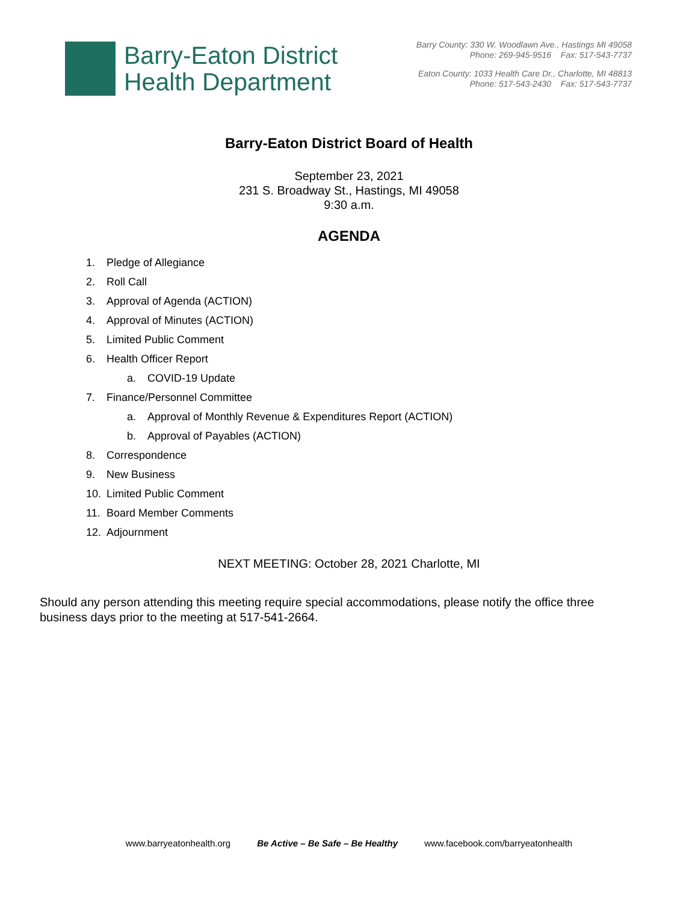Barry-Eaton District
Health Department
Barry County: 330 W. Woodlawn Ave., Hastings MI 49058
Phone: 269-945-9516 Fax: 517-543-7737
Eaton County: 1033 Health Care Dr., Charlotte, MI 48813
Phone: 517-543-2430 Fax: 517-543-7737
Barry-Eaton District Board of Health
September 23, 2021
231 S. Broadway St., Hastings, MI 49058
9:30 a.m.
AGENDA
1. Pledge of Allegiance
2. Roll Call
3. Approval of Agenda (ACTION)
4. Approval of Minutes (ACTION)
5. Limited Public Comment
6. Health Officer Report
a. COVID-19 Update
7. Finance/Personnel Committee
a. Approval of Monthly Revenue & Expenditures Report (ACTION)
b. Approval of Payables (ACTION)
8. Correspondence
9. New Business
10. Limited Public Comment
11. Board Member Comments
12. Adjournment
NEXT MEETING: October 28, 2021 Charlotte, MI
Should any person attending this meeting require special accommodations, please notify the office three business days prior to the meeting at 517-541-2664.
www.barryeatonhealth.org Be Active – Be Safe – Be Healthy www.facebook.com/barryeatonhealth